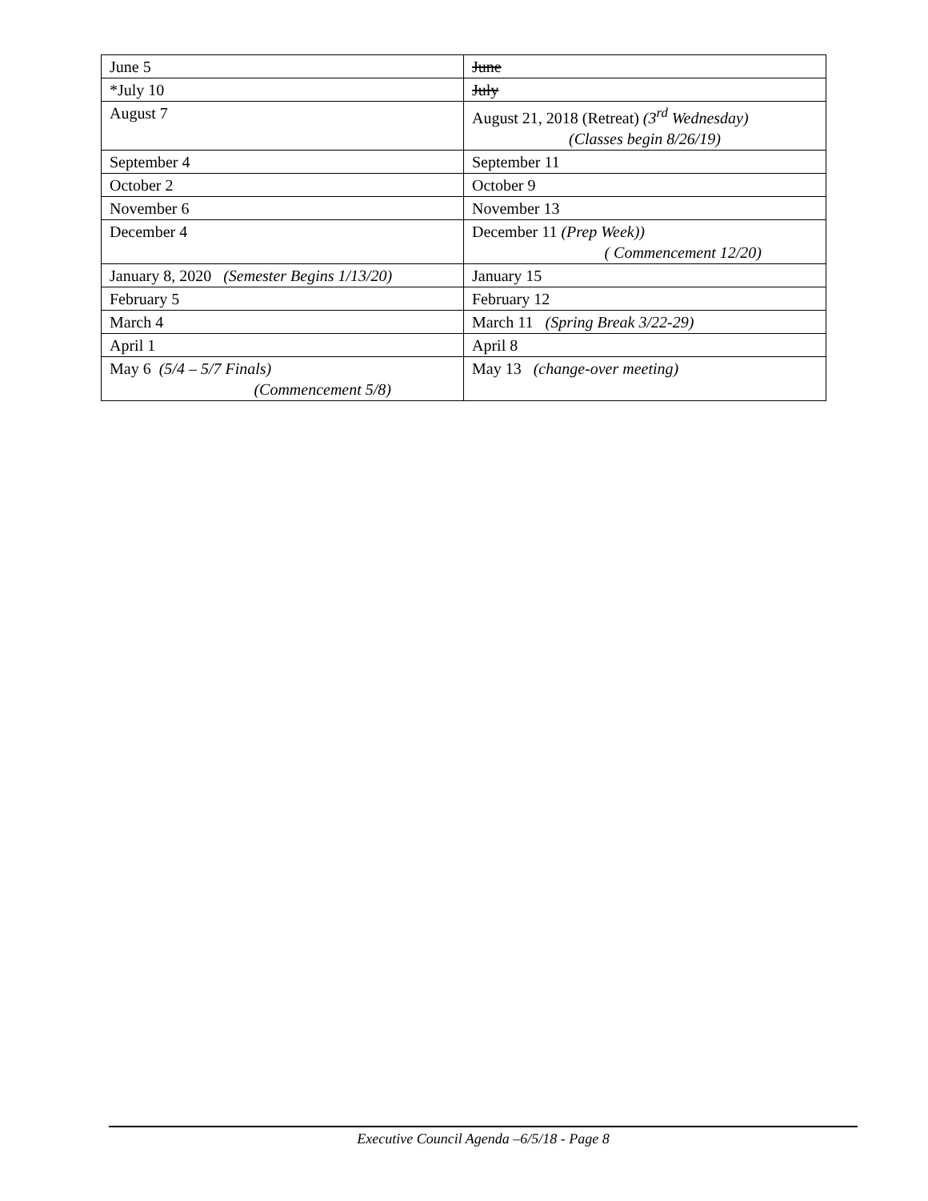| June 5 | June |
| *July 10 | July |
| August 7 | August 21, 2018 (Retreat) (3<sup>rd</sup> Wednesday) (Classes begin 8/26/19) |
| September 4 | September 11 |
| October 2 | October 9 |
| November 6 | November 13 |
| December 4 | December 11 (Prep Week)) ( Commencement 12/20) |
| January 8, 2020 (Semester Begins 1/13/20) | January 15 |
| February 5 | February 12 |
| March 4 | March 11 (Spring Break 3/22-29) |
| April 1 | April 8 |
| May 6 (5/4 – 5/7 Finals) (Commencement 5/8) | May 13 (change-over meeting) |
Executive Council Agenda –6/5/18 - Page 8